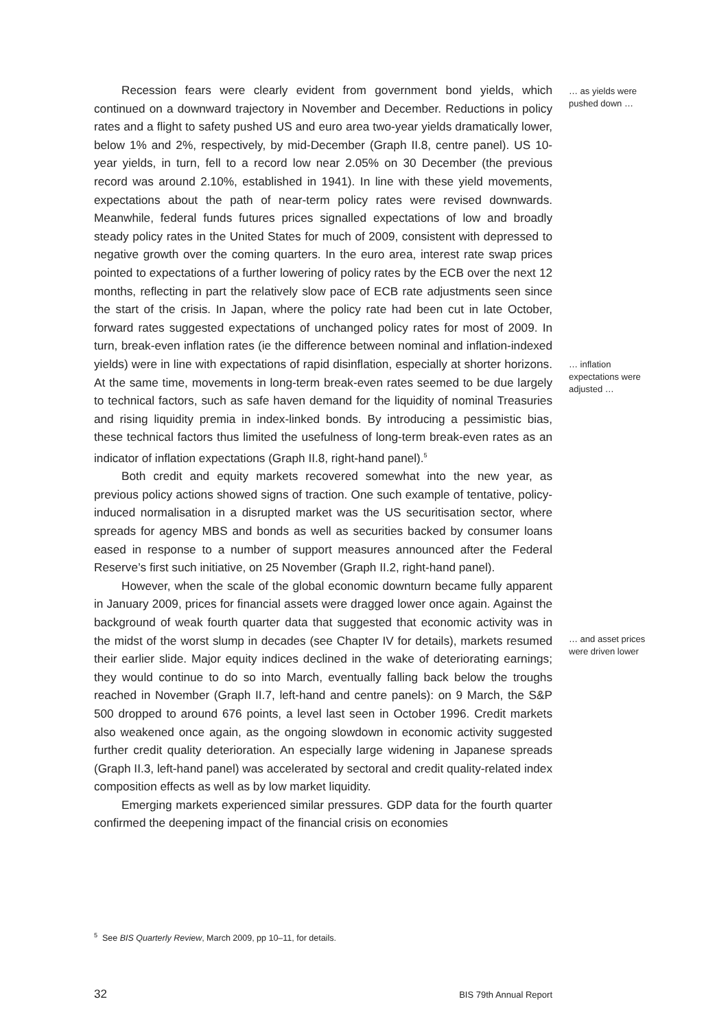Recession fears were clearly evident from government bond yields, which continued on a downward trajectory in November and December. Reductions in policy rates and a flight to safety pushed US and euro area two-year yields dramatically lower, below 1% and 2%, respectively, by mid-December (Graph II.8, centre panel). US 10-year yields, in turn, fell to a record low near 2.05% on 30 December (the previous record was around 2.10%, established in 1941). In line with these yield movements, expectations about the path of near-term policy rates were revised downwards. Meanwhile, federal funds futures prices signalled expectations of low and broadly steady policy rates in the United States for much of 2009, consistent with depressed to negative growth over the coming quarters. In the euro area, interest rate swap prices pointed to expectations of a further lowering of policy rates by the ECB over the next 12 months, reflecting in part the relatively slow pace of ECB rate adjustments seen since the start of the crisis. In Japan, where the policy rate had been cut in late October, forward rates suggested expectations of unchanged policy rates for most of 2009. In turn, break-even inflation rates (ie the difference between nominal and inflation-indexed yields) were in line with expectations of rapid disinflation, especially at shorter horizons. At the same time, movements in long-term break-even rates seemed to be due largely to technical factors, such as safe haven demand for the liquidity of nominal Treasuries and rising liquidity premia in index-linked bonds. By introducing a pessimistic bias, these technical factors thus limited the usefulness of long-term break-even rates as an indicator of inflation expectations (Graph II.8, right-hand panel).<sup>5</sup>
Both credit and equity markets recovered somewhat into the new year, as previous policy actions showed signs of traction. One such example of tentative, policy-induced normalisation in a disrupted market was the US securitisation sector, where spreads for agency MBS and bonds as well as securities backed by consumer loans eased in response to a number of support measures announced after the Federal Reserve’s first such initiative, on 25 November (Graph II.2, right-hand panel).
However, when the scale of the global economic downturn became fully apparent in January 2009, prices for financial assets were dragged lower once again. Against the background of weak fourth quarter data that suggested that economic activity was in the midst of the worst slump in decades (see Chapter IV for details), markets resumed their earlier slide. Major equity indices declined in the wake of deteriorating earnings; they would continue to do so into March, eventually falling back below the troughs reached in November (Graph II.7, left-hand and centre panels): on 9 March, the S&P 500 dropped to around 676 points, a level last seen in October 1996. Credit markets also weakened once again, as the ongoing slowdown in economic activity suggested further credit quality deterioration. An especially large widening in Japanese spreads (Graph II.3, left-hand panel) was accelerated by sectoral and credit quality-related index composition effects as well as by low market liquidity.
Emerging markets experienced similar pressures. GDP data for the fourth quarter confirmed the deepening impact of the financial crisis on economies
… as yields were pushed down …
… inflation expectations were adjusted …
… and asset prices were driven lower
<sup>5</sup> See BIS Quarterly Review, March 2009, pp 10–11, for details.
32 BIS 79th Annual Report